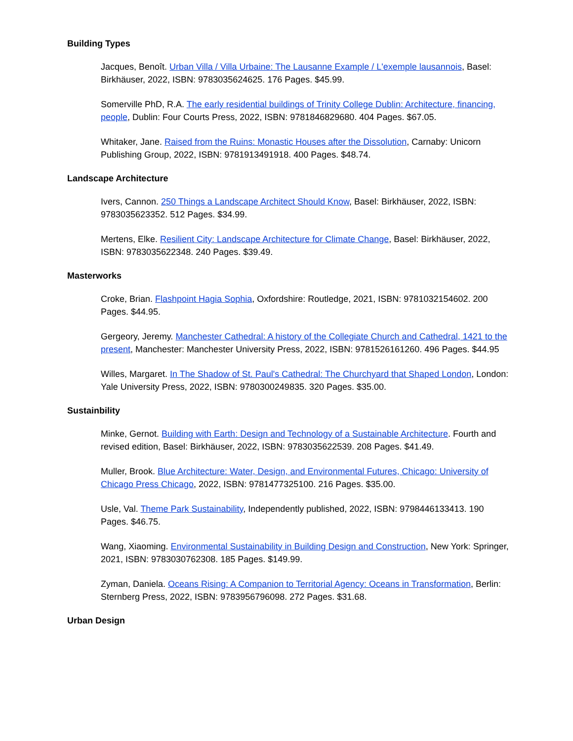Building Types
Jacques, Benoît. Urban Villa / Villa Urbaine: The Lausanne Example / L'exemple lausannois, Basel: Birkhäuser, 2022, ISBN: 9783035624625. 176 Pages. $45.99.
Somerville PhD, R.A. The early residential buildings of Trinity College Dublin: Architecture, financing, people, Dublin: Four Courts Press, 2022, ISBN: 9781846829680. 404 Pages. $67.05.
Whitaker, Jane. Raised from the Ruins: Monastic Houses after the Dissolution, Carnaby: Unicorn Publishing Group, 2022, ISBN: 9781913491918. 400 Pages. $48.74.
Landscape Architecture
Ivers, Cannon. 250 Things a Landscape Architect Should Know, Basel: Birkhäuser, 2022, ISBN: 9783035623352. 512 Pages. $34.99.
Mertens, Elke. Resilient City: Landscape Architecture for Climate Change, Basel: Birkhäuser, 2022, ISBN: 9783035622348. 240 Pages. $39.49.
Masterworks
Croke, Brian. Flashpoint Hagia Sophia, Oxfordshire: Routledge, 2021, ISBN: 9781032154602. 200 Pages. $44.95.
Gergeory, Jeremy. Manchester Cathedral: A history of the Collegiate Church and Cathedral, 1421 to the present, Manchester: Manchester University Press, 2022, ISBN: 9781526161260. 496 Pages. $44.95
Willes, Margaret. In The Shadow of St. Paul's Cathedral: The Churchyard that Shaped London, London: Yale University Press, 2022, ISBN: 9780300249835. 320 Pages. $35.00.
Sustainbility
Minke, Gernot. Building with Earth: Design and Technology of a Sustainable Architecture. Fourth and revised edition, Basel: Birkhäuser, 2022, ISBN: 9783035622539. 208 Pages. $41.49.
Muller, Brook. Blue Architecture: Water, Design, and Environmental Futures, Chicago: University of Chicago Press Chicago, 2022, ISBN: 9781477325100. 216 Pages. $35.00.
Usle, Val. Theme Park Sustainability, Independently published, 2022, ISBN: 9798446133413. 190 Pages. $46.75.
Wang, Xiaoming. Environmental Sustainability in Building Design and Construction, New York: Springer, 2021, ISBN: 9783030762308. 185 Pages. $149.99.
Zyman, Daniela. Oceans Rising: A Companion to Territorial Agency: Oceans in Transformation, Berlin: Sternberg Press, 2022, ISBN: 9783956796098. 272 Pages. $31.68.
Urban Design